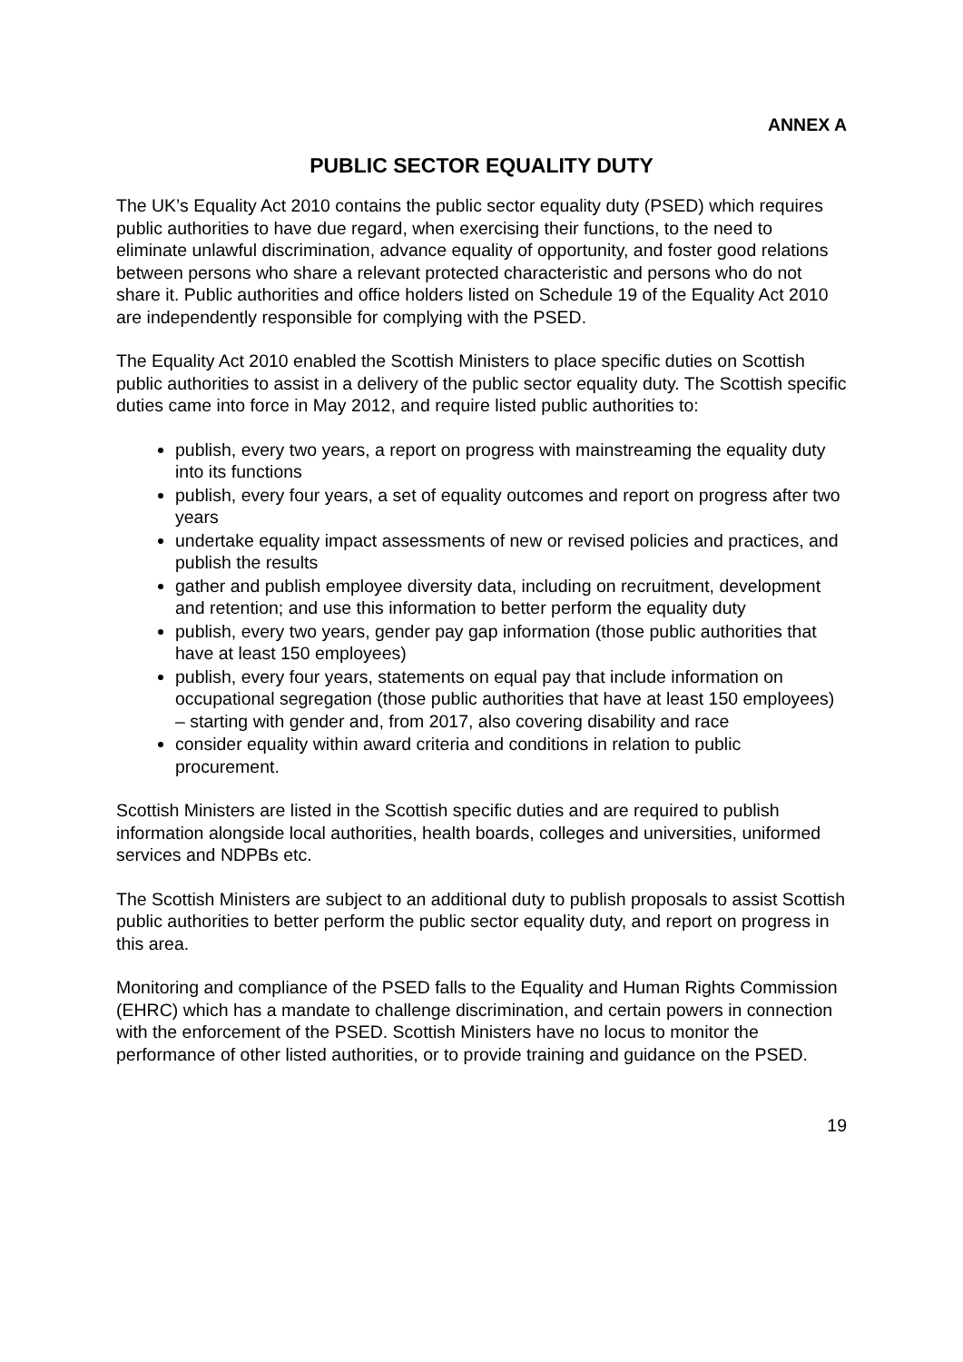ANNEX A
PUBLIC SECTOR EQUALITY DUTY
The UK’s Equality Act 2010 contains the public sector equality duty (PSED) which requires public authorities to have due regard, when exercising their functions, to the need to eliminate unlawful discrimination, advance equality of opportunity, and foster good relations between persons who share a relevant protected characteristic and persons who do not share it. Public authorities and office holders listed on Schedule 19 of the Equality Act 2010 are independently responsible for complying with the PSED.
The Equality Act 2010 enabled the Scottish Ministers to place specific duties on Scottish public authorities to assist in a delivery of the public sector equality duty. The Scottish specific duties came into force in May 2012, and require listed public authorities to:
publish, every two years, a report on progress with mainstreaming the equality duty into its functions
publish, every four years, a set of equality outcomes and report on progress after two years
undertake equality impact assessments of new or revised policies and practices, and publish the results
gather and publish employee diversity data, including on recruitment, development and retention; and use this information to better perform the equality duty
publish, every two years, gender pay gap information (those public authorities that have at least 150 employees)
publish, every four years, statements on equal pay that include information on occupational segregation (those public authorities that have at least 150 employees) – starting with gender and, from 2017, also covering disability and race
consider equality within award criteria and conditions in relation to public procurement.
Scottish Ministers are listed in the Scottish specific duties and are required to publish information alongside local authorities, health boards, colleges and universities, uniformed services and NDPBs etc.
The Scottish Ministers are subject to an additional duty to publish proposals to assist Scottish public authorities to better perform the public sector equality duty, and report on progress in this area.
Monitoring and compliance of the PSED falls to the Equality and Human Rights Commission (EHRC) which has a mandate to challenge discrimination, and certain powers in connection with the enforcement of the PSED. Scottish Ministers have no locus to monitor the performance of other listed authorities, or to provide training and guidance on the PSED.
19